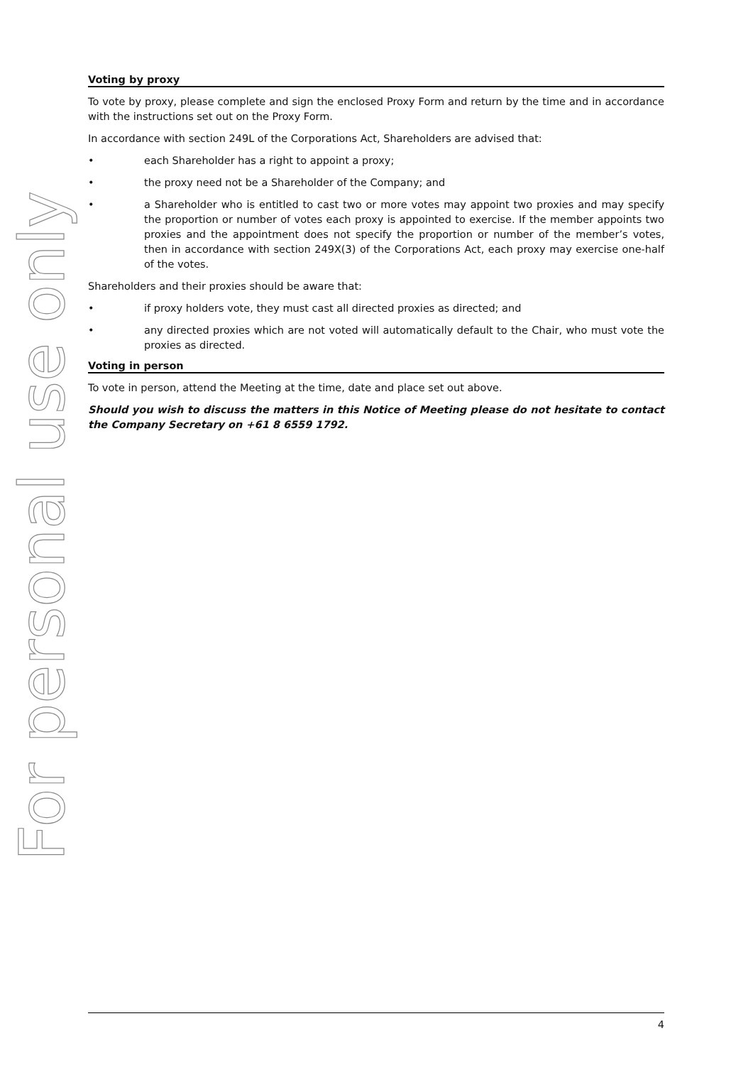For personal use only
Voting by proxy
To vote by proxy, please complete and sign the enclosed Proxy Form and return by the time and in accordance with the instructions set out on the Proxy Form.
In accordance with section 249L of the Corporations Act, Shareholders are advised that:
• each Shareholder has a right to appoint a proxy;
• the proxy need not be a Shareholder of the Company; and
• a Shareholder who is entitled to cast two or more votes may appoint two proxies and may specify the proportion or number of votes each proxy is appointed to exercise. If the member appoints two proxies and the appointment does not specify the proportion or number of the member’s votes, then in accordance with section 249X(3) of the Corporations Act, each proxy may exercise one-half of the votes.
Shareholders and their proxies should be aware that:
• if proxy holders vote, they must cast all directed proxies as directed; and
• any directed proxies which are not voted will automatically default to the Chair, who must vote the proxies as directed.
Voting in person
To vote in person, attend the Meeting at the time, date and place set out above.
Should you wish to discuss the matters in this Notice of Meeting please do not hesitate to contact the Company Secretary on +61 8 6559 1792.
4